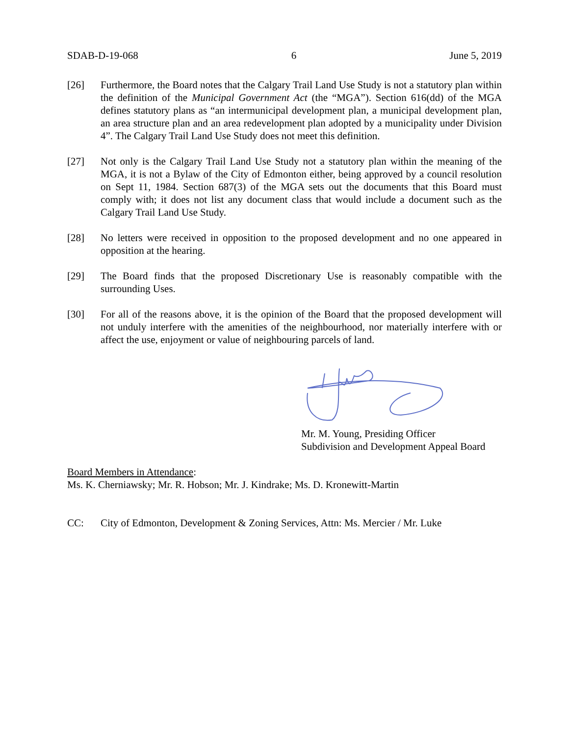SDAB-D-19-068 6 June 5, 2019
[26] Furthermore, the Board notes that the Calgary Trail Land Use Study is not a statutory plan within the definition of the Municipal Government Act (the “MGA”). Section 616(dd) of the MGA defines statutory plans as “an intermunicipal development plan, a municipal development plan, an area structure plan and an area redevelopment plan adopted by a municipality under Division 4”. The Calgary Trail Land Use Study does not meet this definition.
[27] Not only is the Calgary Trail Land Use Study not a statutory plan within the meaning of the MGA, it is not a Bylaw of the City of Edmonton either, being approved by a council resolution on Sept 11, 1984. Section 687(3) of the MGA sets out the documents that this Board must comply with; it does not list any document class that would include a document such as the Calgary Trail Land Use Study.
[28] No letters were received in opposition to the proposed development and no one appeared in opposition at the hearing.
[29] The Board finds that the proposed Discretionary Use is reasonably compatible with the surrounding Uses.
[30] For all of the reasons above, it is the opinion of the Board that the proposed development will not unduly interfere with the amenities of the neighbourhood, nor materially interfere with or affect the use, enjoyment or value of neighbouring parcels of land.
Mr. M. Young, Presiding Officer
Subdivision and Development Appeal Board
Board Members in Attendance:
Ms. K. Cherniawsky; Mr. R. Hobson; Mr. J. Kindrake; Ms. D. Kronewitt-Martin
CC: City of Edmonton, Development & Zoning Services, Attn: Ms. Mercier / Mr. Luke